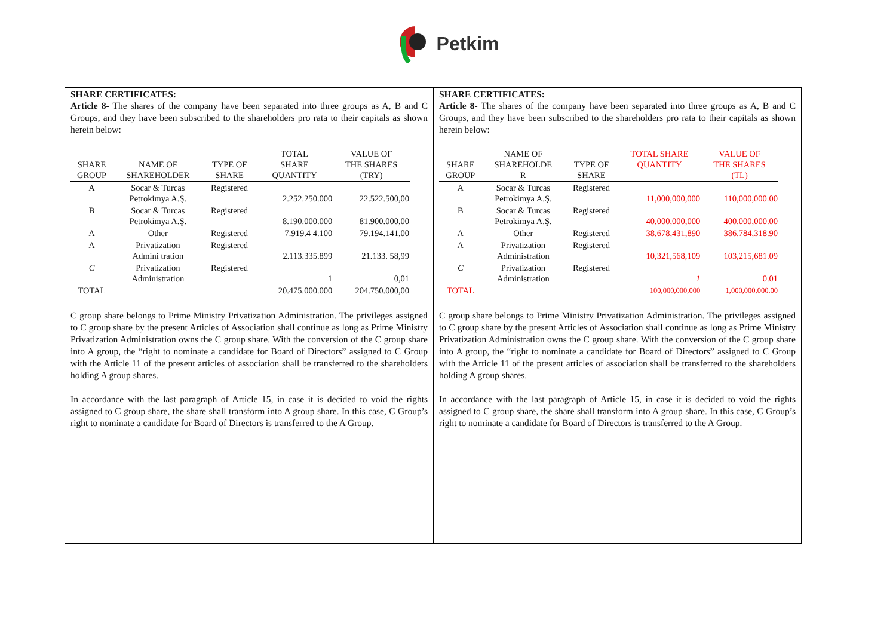Petkim
SHARE CERTIFICATES:
Article 8- The shares of the company have been separated into three groups as A, B and C Groups, and they have been subscribed to the shareholders pro rata to their capitals as shown herein below:
| SHARE GROUP | NAME OF SHAREHOLDER | TYPE OF SHARE | TOTAL SHARE QUANTITY | VALUE OF THE SHARES (TRY) |
| --- | --- | --- | --- | --- |
| A | Socar & Turcas Petrokimya A.Ş. | Registered | 2.252.250.000 | 22.522.500,00 |
| B | Socar & Turcas Petrokimya A.Ş. | Registered | 8.190.000.000 | 81.900.000,00 |
| A | Other | Registered | 7.919.4 4.100 | 79.194.141,00 |
| A | Privatization Admini tration | Registered | 2.113.335.899 | 21.133. 58,99 |
| C | Privatization Administration | Registered | 1 | 0,01 |
| TOTAL | | | 20.475.000.000 | 204.750.000,00 |
C group share belongs to Prime Ministry Privatization Administration. The privileges assigned to C group share by the present Articles of Association shall continue as long as Prime Ministry Privatization Administration owns the C group share. With the conversion of the C group share into A group, the “right to nominate a candidate for Board of Directors” assigned to C Group with the Article 11 of the present articles of association shall be transferred to the shareholders holding A group shares.
In accordance with the last paragraph of Article 15, in case it is decided to void the rights assigned to C group share, the share shall transform into A group share. In this case, C Group’s right to nominate a candidate for Board of Directors is transferred to the A Group.
SHARE CERTIFICATES:
Article 8- The shares of the company have been separated into three groups as A, B and C Groups, and they have been subscribed to the shareholders pro rata to their capitals as shown herein below:
| SHARE GROUP | NAME OF SHAREHOLDE R | TYPE OF SHARE | TOTAL SHARE QUANTITY | VALUE OF THE SHARES (TL) |
| --- | --- | --- | --- | --- |
| A | Socar & Turcas Petrokimya A.Ş. | Registered | 11,000,000,000 | 110,000,000.00 |
| B | Socar & Turcas Petrokimya A.Ş. | Registered | 40,000,000,000 | 400,000,000.00 |
| A | Other | Registered | 38,678,431,890 | 386,784,318.90 |
| A | Privatization Administration | Registered | 10,321,568,109 | 103,215,681.09 |
| C | Privatization Administration | Registered | 1 | 0.01 |
| TOTAL | | | 100,000,000,000 | 1,000,000,000.00 |
C group share belongs to Prime Ministry Privatization Administration. The privileges assigned to C group share by the present Articles of Association shall continue as long as Prime Ministry Privatization Administration owns the C group share. With the conversion of the C group share into A group, the “right to nominate a candidate for Board of Directors” assigned to C Group with the Article 11 of the present articles of association shall be transferred to the shareholders holding A group shares.
In accordance with the last paragraph of Article 15, in case it is decided to void the rights assigned to C group share, the share shall transform into A group share. In this case, C Group’s right to nominate a candidate for Board of Directors is transferred to the A Group.